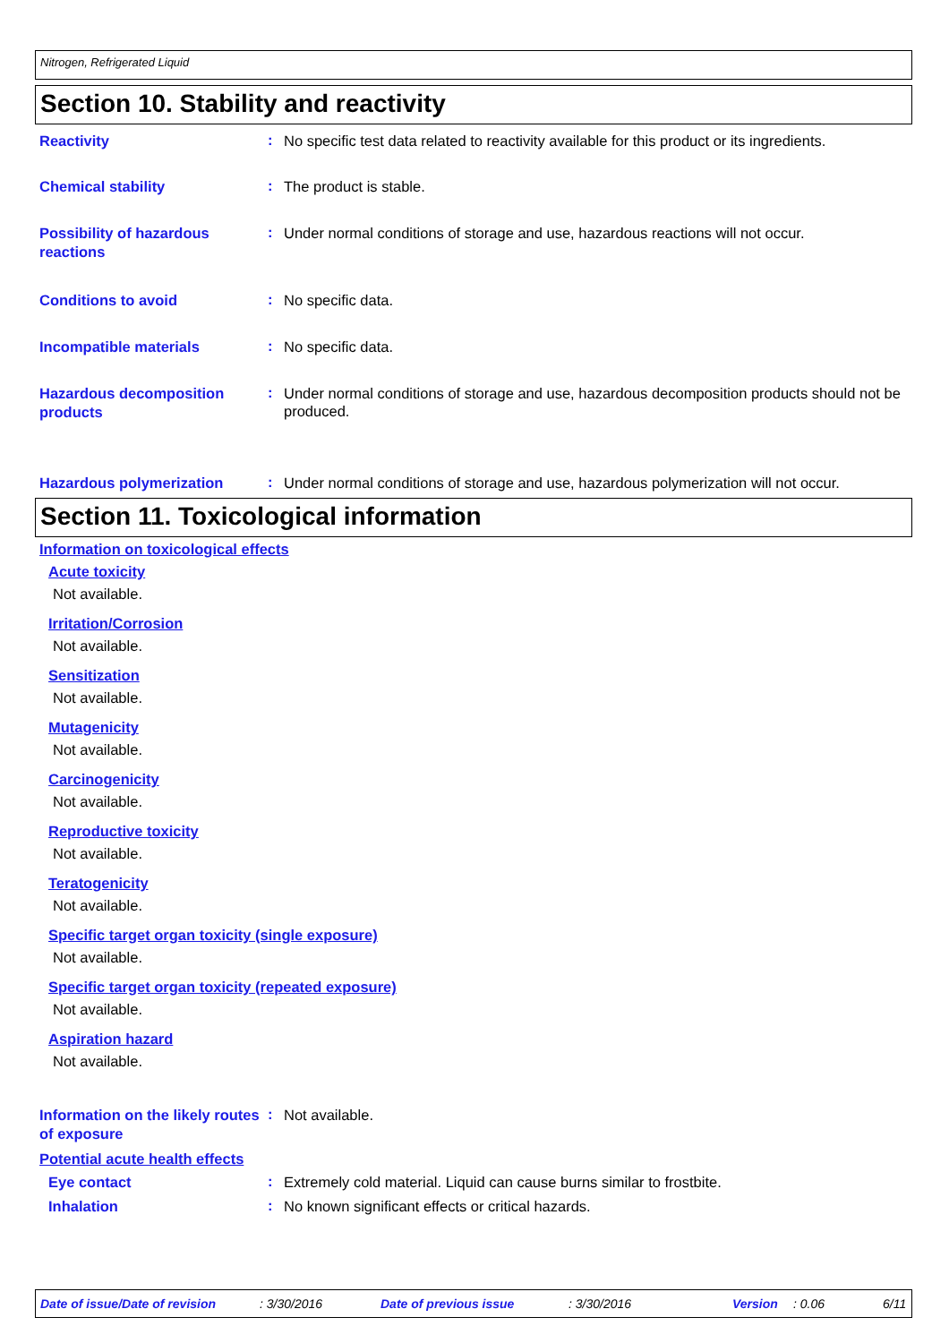Nitrogen, Refrigerated Liquid
Section 10. Stability and reactivity
Reactivity
:
No specific test data related to reactivity available for this product or its ingredients.
Chemical stability
:
The product is stable.
Possibility of hazardous reactions
:
Under normal conditions of storage and use, hazardous reactions will not occur.
Conditions to avoid
:
No specific data.
Incompatible materials
:
No specific data.
Hazardous decomposition products
:
Under normal conditions of storage and use, hazardous decomposition products should not be produced.
Hazardous polymerization
:
Under normal conditions of storage and use, hazardous polymerization will not occur.
Section 11. Toxicological information
Information on toxicological effects
Acute toxicity
Not available.
Irritation/Corrosion
Not available.
Sensitization
Not available.
Mutagenicity
Not available.
Carcinogenicity
Not available.
Reproductive toxicity
Not available.
Teratogenicity
Not available.
Specific target organ toxicity (single exposure)
Not available.
Specific target organ toxicity (repeated exposure)
Not available.
Aspiration hazard
Not available.
Information on the likely routes of exposure
:
Not available.
Potential acute health effects
Eye contact
:
Extremely cold material. Liquid can cause burns similar to frostbite.
Inhalation
:
No known significant effects or critical hazards.
Date of issue/Date of revision: 3/30/2016 Date of previous issue: 3/30/2016 Version: 0.06 6/11